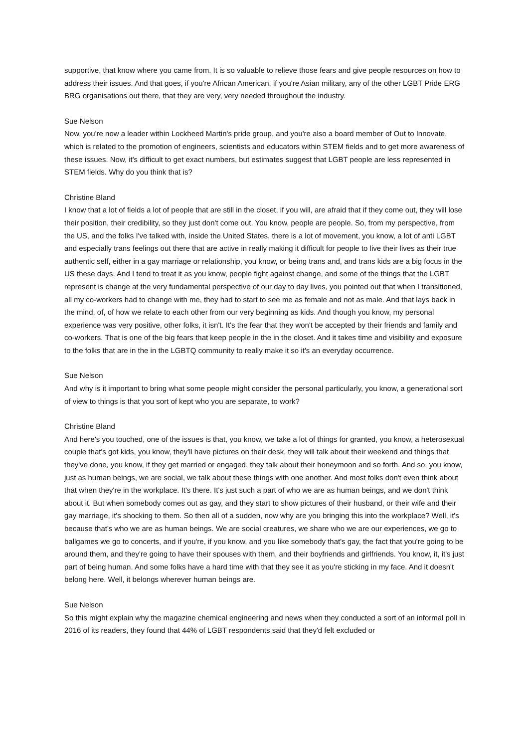supportive, that know where you came from. It is so valuable to relieve those fears and give people resources on how to address their issues. And that goes, if you're African American, if you're Asian military, any of the other LGBT Pride ERG BRG organisations out there, that they are very, very needed throughout the industry.
Sue Nelson
Now, you're now a leader within Lockheed Martin's pride group, and you're also a board member of Out to Innovate, which is related to the promotion of engineers, scientists and educators within STEM fields and to get more awareness of these issues. Now, it's difficult to get exact numbers, but estimates suggest that LGBT people are less represented in STEM fields. Why do you think that is?
Christine Bland
I know that a lot of fields a lot of people that are still in the closet, if you will, are afraid that if they come out, they will lose their position, their credibility, so they just don't come out. You know, people are people. So, from my perspective, from the US, and the folks I've talked with, inside the United States, there is a lot of movement, you know, a lot of anti LGBT and especially trans feelings out there that are active in really making it difficult for people to live their lives as their true authentic self, either in a gay marriage or relationship, you know, or being trans and, and trans kids are a big focus in the US these days. And I tend to treat it as you know, people fight against change, and some of the things that the LGBT represent is change at the very fundamental perspective of our day to day lives, you pointed out that when I transitioned, all my co-workers had to change with me, they had to start to see me as female and not as male. And that lays back in the mind, of, of how we relate to each other from our very beginning as kids. And though you know, my personal experience was very positive, other folks, it isn't. It's the fear that they won't be accepted by their friends and family and co-workers. That is one of the big fears that keep people in the in the closet. And it takes time and visibility and exposure to the folks that are in the in the LGBTQ community to really make it so it's an everyday occurrence.
Sue Nelson
And why is it important to bring what some people might consider the personal particularly, you know, a generational sort of view to things is that you sort of kept who you are separate, to work?
Christine Bland
And here's you touched, one of the issues is that, you know, we take a lot of things for granted, you know, a heterosexual couple that's got kids, you know, they'll have pictures on their desk, they will talk about their weekend and things that they've done, you know, if they get married or engaged, they talk about their honeymoon and so forth. And so, you know, just as human beings, we are social, we talk about these things with one another. And most folks don't even think about that when they're in the workplace. It's there. It's just such a part of who we are as human beings, and we don't think about it. But when somebody comes out as gay, and they start to show pictures of their husband, or their wife and their gay marriage, it's shocking to them. So then all of a sudden, now why are you bringing this into the workplace? Well, it's because that's who we are as human beings. We are social creatures, we share who we are our experiences, we go to ballgames we go to concerts, and if you're, if you know, and you like somebody that's gay, the fact that you're going to be around them, and they're going to have their spouses with them, and their boyfriends and girlfriends. You know, it, it's just part of being human. And some folks have a hard time with that they see it as you're sticking in my face. And it doesn't belong here. Well, it belongs wherever human beings are.
Sue Nelson
So this might explain why the magazine chemical engineering and news when they conducted a sort of an informal poll in 2016 of its readers, they found that 44% of LGBT respondents said that they'd felt excluded or